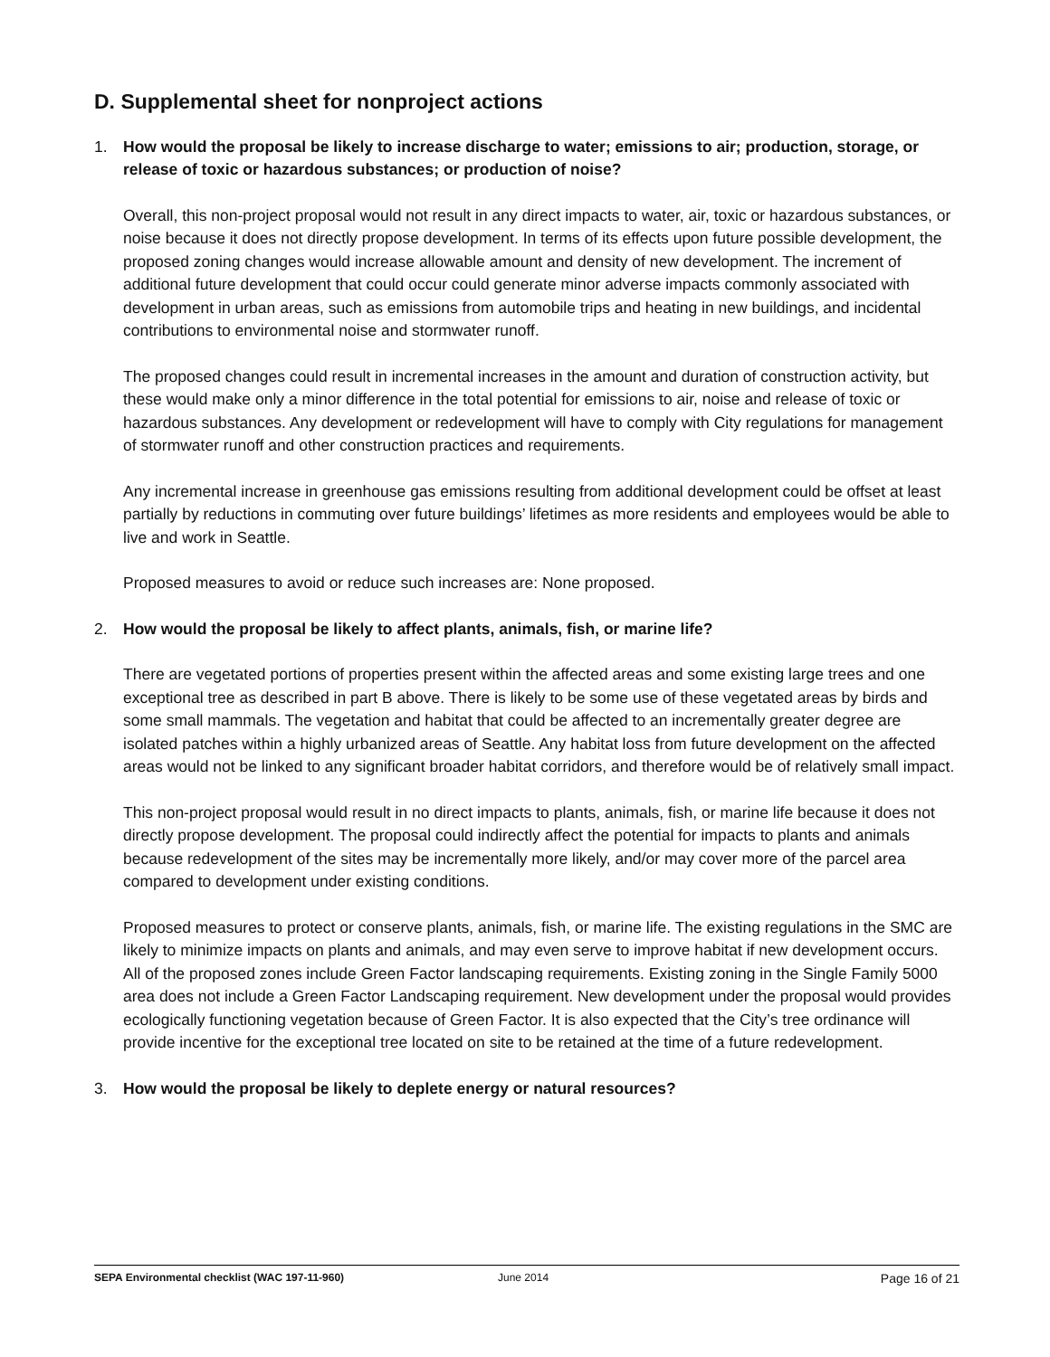D. Supplemental sheet for nonproject actions
1. How would the proposal be likely to increase discharge to water; emissions to air; production, storage, or release of toxic or hazardous substances; or production of noise?
Overall, this non-project proposal would not result in any direct impacts to water, air, toxic or hazardous substances, or noise because it does not directly propose development. In terms of its effects upon future possible development, the proposed zoning changes would increase allowable amount and density of new development. The increment of additional future development that could occur could generate minor adverse impacts commonly associated with development in urban areas, such as emissions from automobile trips and heating in new buildings, and incidental contributions to environmental noise and stormwater runoff.
The proposed changes could result in incremental increases in the amount and duration of construction activity, but these would make only a minor difference in the total potential for emissions to air, noise and release of toxic or hazardous substances. Any development or redevelopment will have to comply with City regulations for management of stormwater runoff and other construction practices and requirements.
Any incremental increase in greenhouse gas emissions resulting from additional development could be offset at least partially by reductions in commuting over future buildings’ lifetimes as more residents and employees would be able to live and work in Seattle.
Proposed measures to avoid or reduce such increases are: None proposed.
2. How would the proposal be likely to affect plants, animals, fish, or marine life?
There are vegetated portions of properties present within the affected areas and some existing large trees and one exceptional tree as described in part B above. There is likely to be some use of these vegetated areas by birds and some small mammals. The vegetation and habitat that could be affected to an incrementally greater degree are isolated patches within a highly urbanized areas of Seattle. Any habitat loss from future development on the affected areas would not be linked to any significant broader habitat corridors, and therefore would be of relatively small impact.
This non-project proposal would result in no direct impacts to plants, animals, fish, or marine life because it does not directly propose development. The proposal could indirectly affect the potential for impacts to plants and animals because redevelopment of the sites may be incrementally more likely, and/or may cover more of the parcel area compared to development under existing conditions.
Proposed measures to protect or conserve plants, animals, fish, or marine life. The existing regulations in the SMC are likely to minimize impacts on plants and animals, and may even serve to improve habitat if new development occurs. All of the proposed zones include Green Factor landscaping requirements. Existing zoning in the Single Family 5000 area does not include a Green Factor Landscaping requirement. New development under the proposal would provides ecologically functioning vegetation because of Green Factor. It is also expected that the City’s tree ordinance will provide incentive for the exceptional tree located on site to be retained at the time of a future redevelopment.
3. How would the proposal be likely to deplete energy or natural resources?
SEPA Environmental checklist (WAC 197-11-960) June 2014 Page 16 of 21